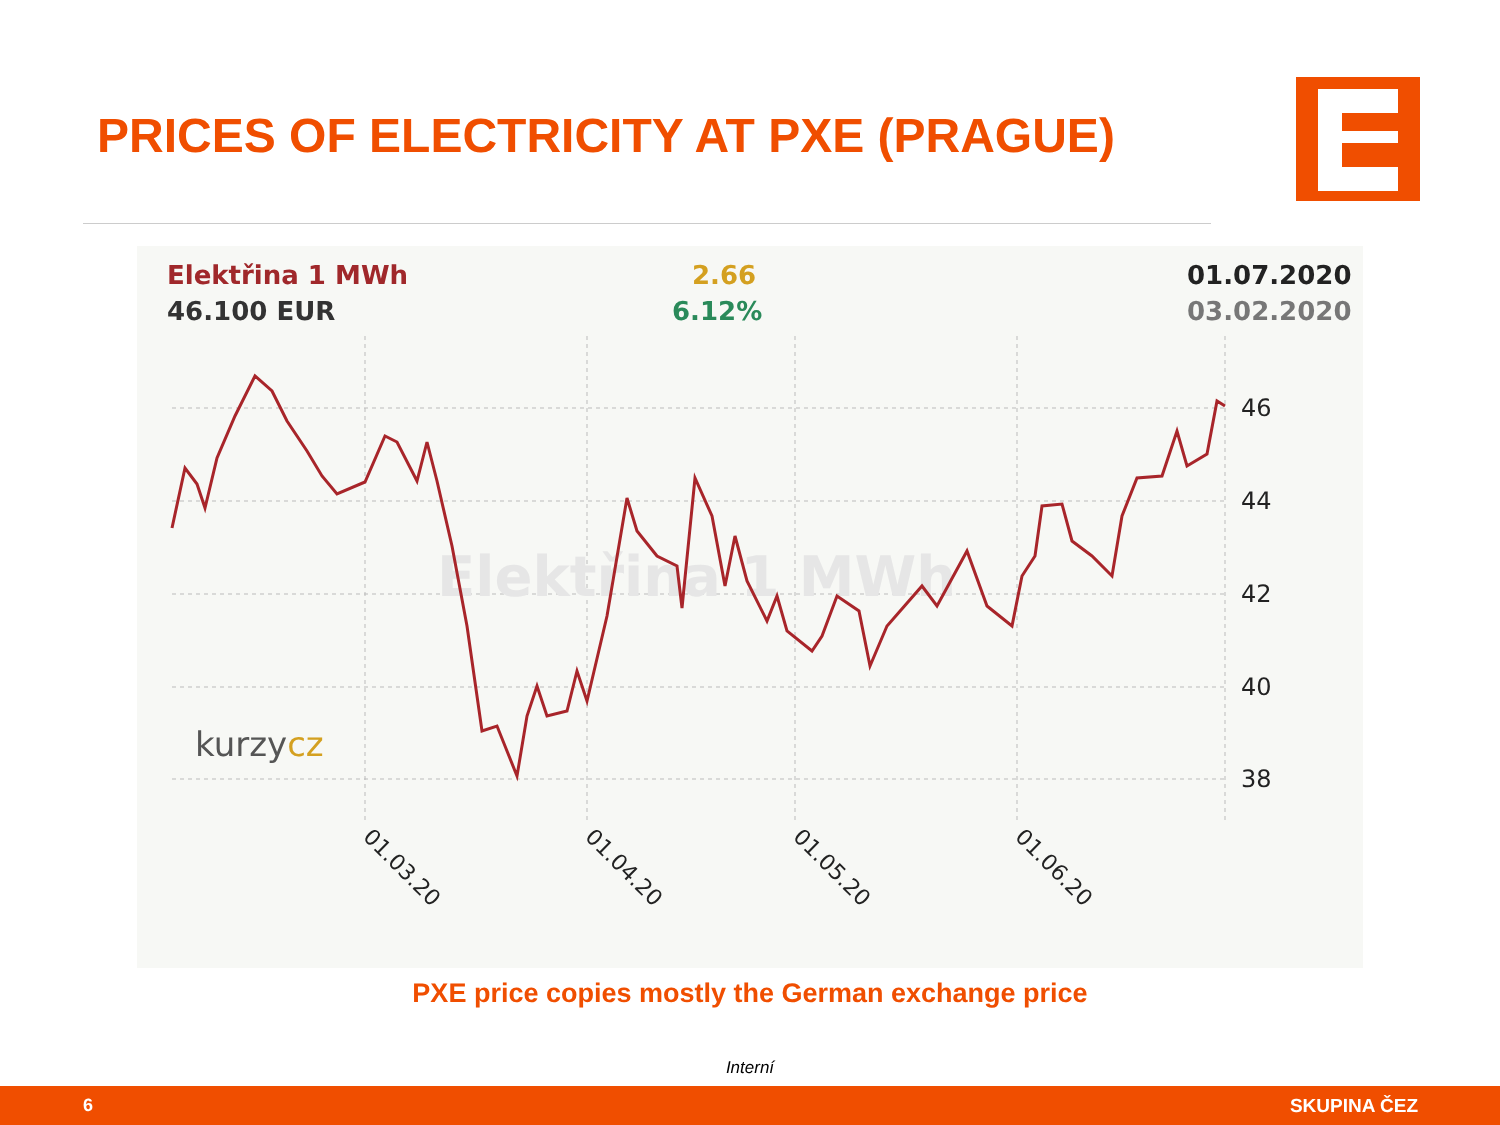PRICES OF ELECTRICITY AT PXE (PRAGUE)
Elektřina 1 MWh
46.100 EUR
2.66
6.12%
01.07.2020
03.02.2020
Elektřina 1 MWh
kurzycz
46
44
42
40
38
01.03.20
01.04.20
01.05.20
01.06.20
PXE price copies mostly the German exchange price
Interní
6 SKUPINA ČEZ